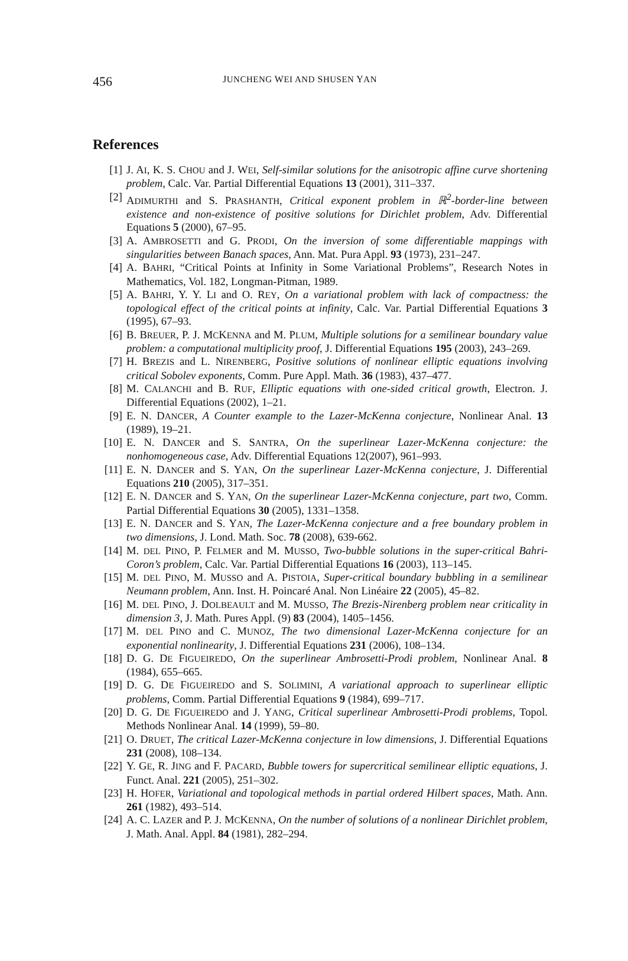456 JUNCHENG WEI AND SHUSEN YAN
References
[1] J. AI, K. S. CHOU and J. WEI, Self-similar solutions for the anisotropic affine curve shortening problem, Calc. Var. Partial Differential Equations 13 (2001), 311–337.
[2] ADIMURTHI and S. PRASHANTH, Critical exponent problem in ℝ<sup>2</sup>-border-line between existence and non-existence of positive solutions for Dirichlet problem, Adv. Differential Equations 5 (2000), 67–95.
[3] A. AMBROSETTI and G. PRODI, On the inversion of some differentiable mappings with singularities between Banach spaces, Ann. Mat. Pura Appl. 93 (1973), 231–247.
[4] A. BAHRI, “Critical Points at Infinity in Some Variational Problems”, Research Notes in Mathematics, Vol. 182, Longman-Pitman, 1989.
[5] A. BAHRI, Y. Y. LI and O. REY, On a variational problem with lack of compactness: the topological effect of the critical points at infinity, Calc. Var. Partial Differential Equations 3 (1995), 67–93.
[6] B. BREUER, P. J. MCKENNA and M. PLUM, Multiple solutions for a semilinear boundary value problem: a computational multiplicity proof, J. Differential Equations 195 (2003), 243–269.
[7] H. BREZIS and L. NIRENBERG, Positive solutions of nonlinear elliptic equations involving critical Sobolev exponents, Comm. Pure Appl. Math. 36 (1983), 437–477.
[8] M. CALANCHI and B. RUF, Elliptic equations with one-sided critical growth, Electron. J. Differential Equations (2002), 1–21.
[9] E. N. DANCER, A Counter example to the Lazer-McKenna conjecture, Nonlinear Anal. 13 (1989), 19–21.
[10] E. N. DANCER and S. SANTRA, On the superlinear Lazer-McKenna conjecture: the nonhomogeneous case, Adv. Differential Equations 12(2007), 961–993.
[11] E. N. DANCER and S. YAN, On the superlinear Lazer-McKenna conjecture, J. Differential Equations 210 (2005), 317–351.
[12] E. N. DANCER and S. YAN, On the superlinear Lazer-McKenna conjecture, part two, Comm. Partial Differential Equations 30 (2005), 1331–1358.
[13] E. N. DANCER and S. YAN, The Lazer-McKenna conjecture and a free boundary problem in two dimensions, J. Lond. Math. Soc. 78 (2008), 639-662.
[14] M. DEL PINO, P. FELMER and M. MUSSO, Two-bubble solutions in the super-critical Bahri-Coron’s problem, Calc. Var. Partial Differential Equations 16 (2003), 113–145.
[15] M. DEL PINO, M. MUSSO and A. PISTOIA, Super-critical boundary bubbling in a semilinear Neumann problem, Ann. Inst. H. Poincaré Anal. Non Linéaire 22 (2005), 45–82.
[16] M. DEL PINO, J. DOLBEAULT and M. MUSSO, The Brezis-Nirenberg problem near criticality in dimension 3, J. Math. Pures Appl. (9) 83 (2004), 1405–1456.
[17] M. DEL PINO and C. MUNOZ, The two dimensional Lazer-McKenna conjecture for an exponential nonlinearity, J. Differential Equations 231 (2006), 108–134.
[18] D. G. DE FIGUEIREDO, On the superlinear Ambrosetti-Prodi problem, Nonlinear Anal. 8 (1984), 655–665.
[19] D. G. DE FIGUEIREDO and S. SOLIMINI, A variational approach to superlinear elliptic problems, Comm. Partial Differential Equations 9 (1984), 699–717.
[20] D. G. DE FIGUEIREDO and J. YANG, Critical superlinear Ambrosetti-Prodi problems, Topol. Methods Nonlinear Anal. 14 (1999), 59–80.
[21] O. DRUET, The critical Lazer-McKenna conjecture in low dimensions, J. Differential Equations 231 (2008), 108–134.
[22] Y. GE, R. JING and F. PACARD, Bubble towers for supercritical semilinear elliptic equations, J. Funct. Anal. 221 (2005), 251–302.
[23] H. HOFER, Variational and topological methods in partial ordered Hilbert spaces, Math. Ann. 261 (1982), 493–514.
[24] A. C. LAZER and P. J. MCKENNA, On the number of solutions of a nonlinear Dirichlet problem, J. Math. Anal. Appl. 84 (1981), 282–294.